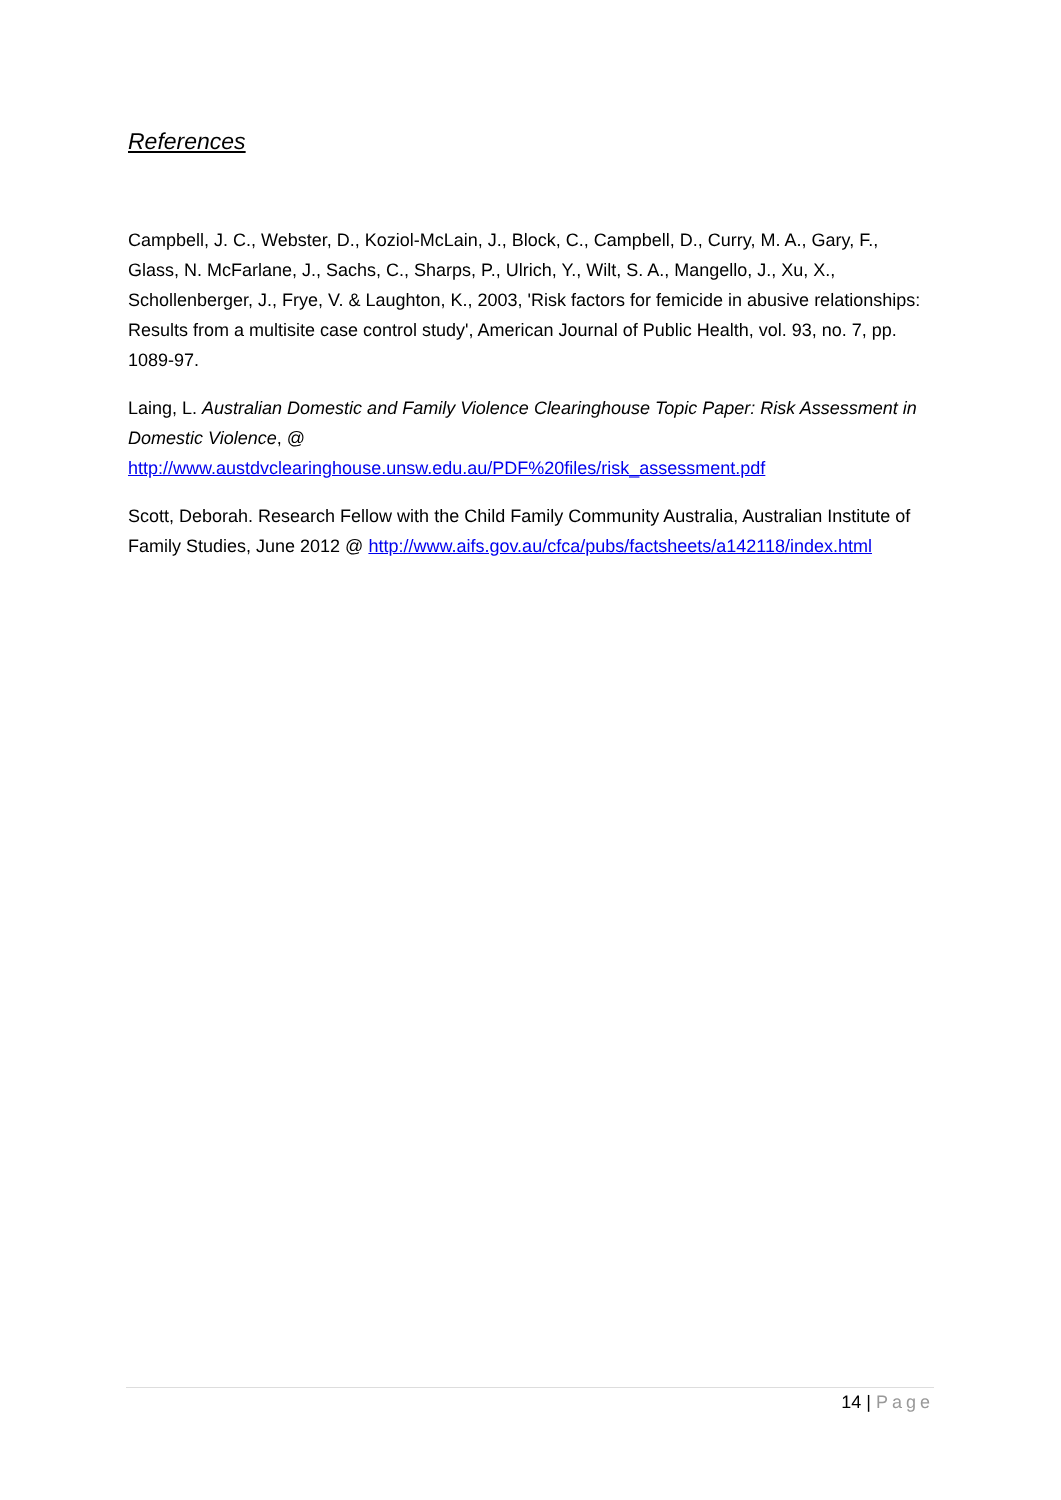References
Campbell, J. C., Webster, D., Koziol-McLain, J., Block, C., Campbell, D., Curry, M. A., Gary, F., Glass, N. McFarlane, J., Sachs, C., Sharps, P., Ulrich, Y., Wilt, S. A., Mangello, J., Xu, X., Schollenberger, J., Frye, V. & Laughton, K., 2003, 'Risk factors for femicide in abusive relationships: Results from a multisite case control study', American Journal of Public Health, vol. 93, no. 7, pp. 1089-97.
Laing, L. Australian Domestic and Family Violence Clearinghouse Topic Paper: Risk Assessment in Domestic Violence, @ http://www.austdvclearinghouse.unsw.edu.au/PDF%20files/risk_assessment.pdf
Scott, Deborah. Research Fellow with the Child Family Community Australia, Australian Institute of Family Studies, June 2012 @ http://www.aifs.gov.au/cfca/pubs/factsheets/a142118/index.html
14 | Page